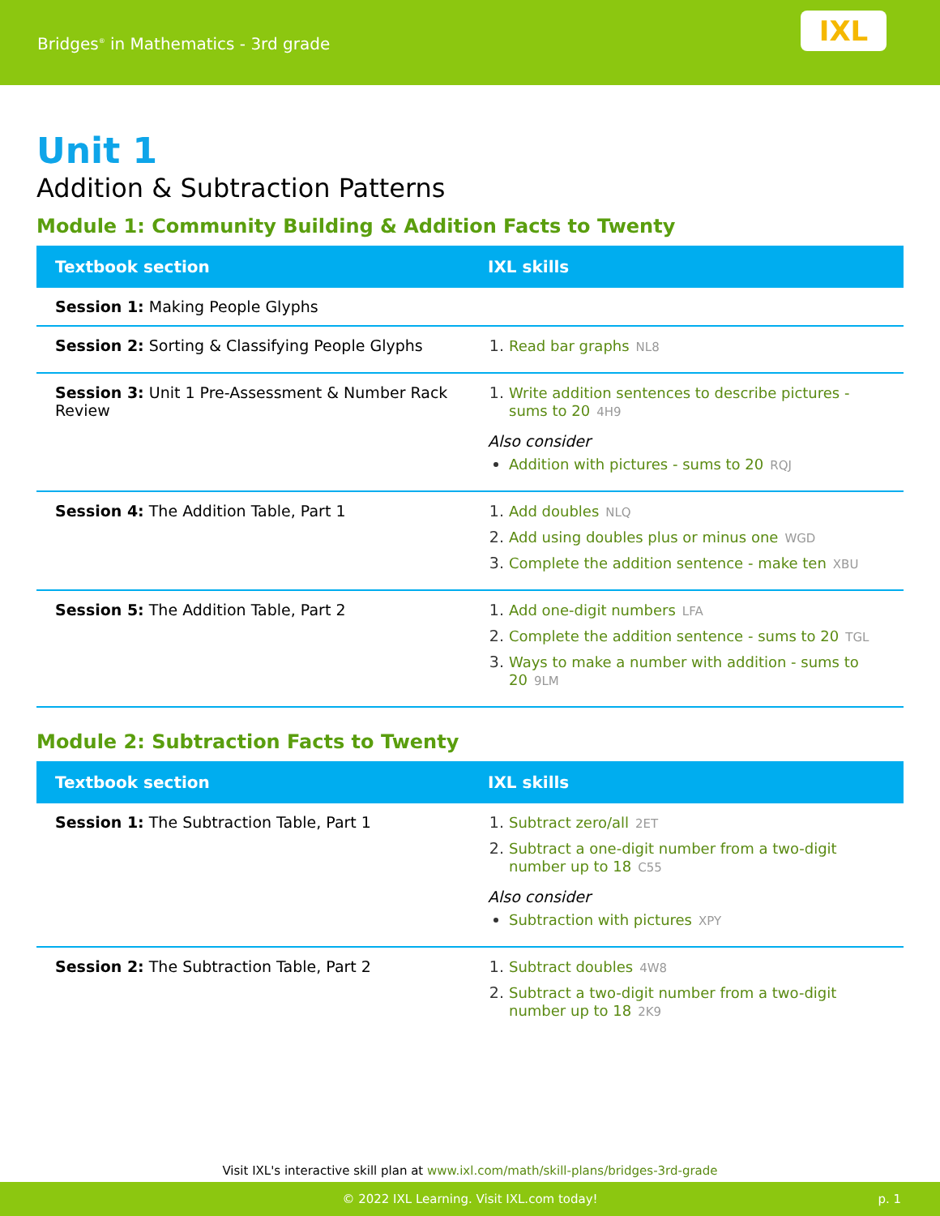Bridges<sup>®</sup> in Mathematics - 3rd grade
IXL
Unit 1
Addition & Subtraction Patterns
Module 1: Community Building & Addition Facts to Twenty
| Textbook section | IXL skills |
| --- | --- |
| Session 1: Making People Glyphs | |
| Session 2: Sorting & Classifying People Glyphs | 1. Read bar graphs NL8 |
| Session 3: Unit 1 Pre-Assessment & Number Rack Review | 1. Write addition sentences to describe pictures - sums to 20 4H9 Also consider Addition with pictures - sums to 20 RQJ |
| Session 4: The Addition Table, Part 1 | 1. Add doubles NLQ 2. Add using doubles plus or minus one WGD 3. Complete the addition sentence - make ten XBU |
| Session 5: The Addition Table, Part 2 | 1. Add one-digit numbers LFA 2. Complete the addition sentence - sums to 20 TGL 3. Ways to make a number with addition - sums to 20 9LM |
Module 2: Subtraction Facts to Twenty
| Textbook section | IXL skills |
| --- | --- |
| Session 1: The Subtraction Table, Part 1 | 1. Subtract zero/all 2ET 2. Subtract a one-digit number from a two-digit number up to 18 C55 Also consider Subtraction with pictures XPY |
| Session 2: The Subtraction Table, Part 2 | 1. Subtract doubles 4W8 2. Subtract a two-digit number from a two-digit number up to 18 2K9 |
Visit IXL's interactive skill plan at www.ixl.com/math/skill-plans/bridges-3rd-grade
© 2022 IXL Learning. Visit IXL.com today! p. 1